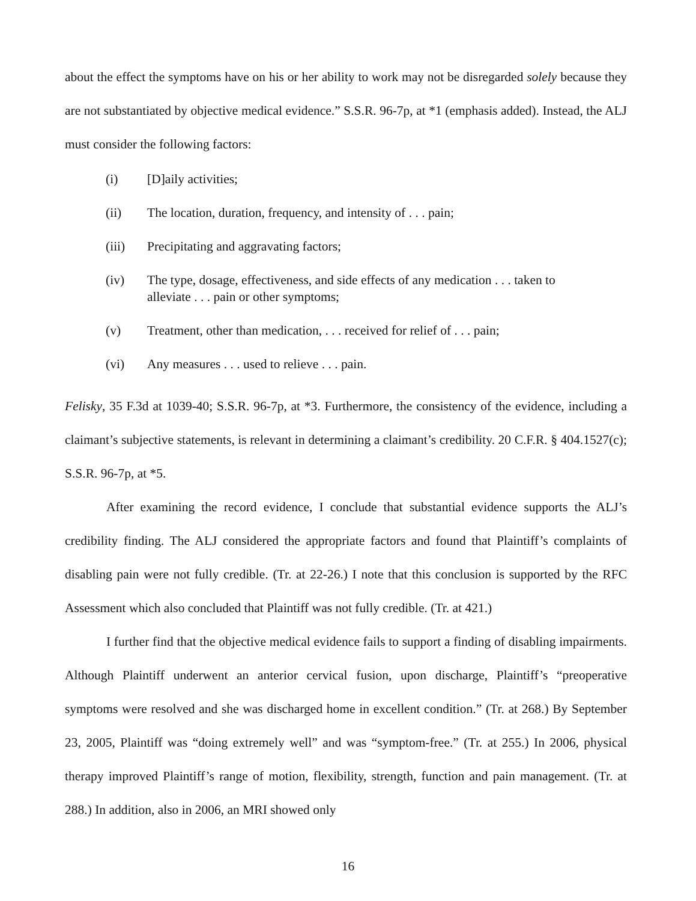about the effect the symptoms have on his or her ability to work may not be disregarded solely because they are not substantiated by objective medical evidence.” S.S.R. 96-7p, at *1 (emphasis added). Instead, the ALJ must consider the following factors:
(i) [D]aily activities;
(ii) The location, duration, frequency, and intensity of . . . pain;
(iii) Precipitating and aggravating factors;
(iv) The type, dosage, effectiveness, and side effects of any medication . . . taken to alleviate . . . pain or other symptoms;
(v) Treatment, other than medication, . . . received for relief of . . . pain;
(vi) Any measures . . . used to relieve . . . pain.
Felisky, 35 F.3d at 1039-40; S.S.R. 96-7p, at *3. Furthermore, the consistency of the evidence, including a claimant’s subjective statements, is relevant in determining a claimant’s credibility. 20 C.F.R. § 404.1527(c); S.S.R. 96-7p, at *5.
After examining the record evidence, I conclude that substantial evidence supports the ALJ’s credibility finding. The ALJ considered the appropriate factors and found that Plaintiff’s complaints of disabling pain were not fully credible. (Tr. at 22-26.) I note that this conclusion is supported by the RFC Assessment which also concluded that Plaintiff was not fully credible. (Tr. at 421.)
I further find that the objective medical evidence fails to support a finding of disabling impairments. Although Plaintiff underwent an anterior cervical fusion, upon discharge, Plaintiff’s “preoperative symptoms were resolved and she was discharged home in excellent condition.” (Tr. at 268.) By September 23, 2005, Plaintiff was “doing extremely well” and was “symptom-free.” (Tr. at 255.) In 2006, physical therapy improved Plaintiff’s range of motion, flexibility, strength, function and pain management. (Tr. at 288.) In addition, also in 2006, an MRI showed only
16